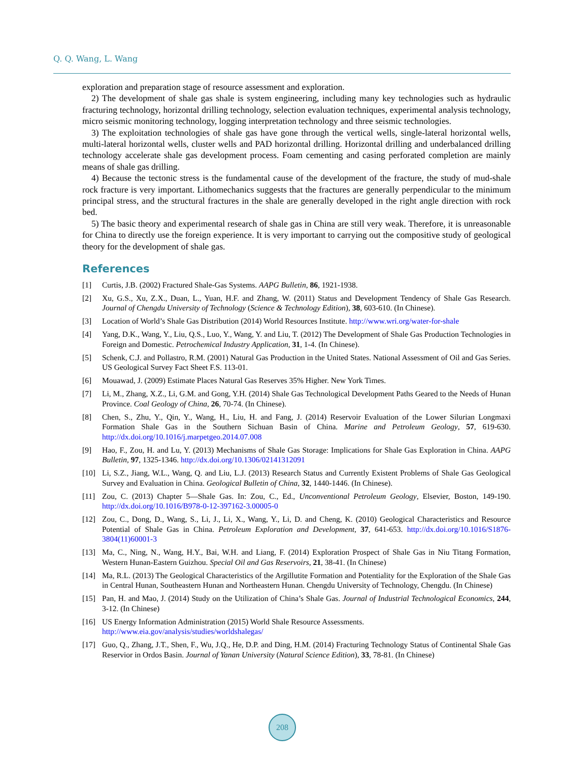Q. Q. Wang, L. Wang
exploration and preparation stage of resource assessment and exploration.
2) The development of shale gas shale is system engineering, including many key technologies such as hydraulic fracturing technology, horizontal drilling technology, selection evaluation techniques, experimental analysis technology, micro seismic monitoring technology, logging interpretation technology and three seismic technologies.
3) The exploitation technologies of shale gas have gone through the vertical wells, single-lateral horizontal wells, multi-lateral horizontal wells, cluster wells and PAD horizontal drilling. Horizontal drilling and underbalanced drilling technology accelerate shale gas development process. Foam cementing and casing perforated completion are mainly means of shale gas drilling.
4) Because the tectonic stress is the fundamental cause of the development of the fracture, the study of mud-shale rock fracture is very important. Lithomechanics suggests that the fractures are generally perpendicular to the minimum principal stress, and the structural fractures in the shale are generally developed in the right angle direction with rock bed.
5) The basic theory and experimental research of shale gas in China are still very weak. Therefore, it is unreasonable for China to directly use the foreign experience. It is very important to carrying out the compositive study of geological theory for the development of shale gas.
References
[1] Curtis, J.B. (2002) Fractured Shale-Gas Systems. AAPG Bulletin, 86, 1921-1938.
[2] Xu, G.S., Xu, Z.X., Duan, L., Yuan, H.F. and Zhang, W. (2011) Status and Development Tendency of Shale Gas Research. Journal of Chengdu University of Technology (Science & Technology Edition), 38, 603-610. (In Chinese).
[3] Location of World’s Shale Gas Distribution (2014) World Resources Institute. http://www.wri.org/water-for-shale
[4] Yang, D.K., Wang, Y., Liu, Q.S., Luo, Y., Wang, Y. and Liu, T. (2012) The Development of Shale Gas Production Technologies in Foreign and Domestic. Petrochemical Industry Application, 31, 1-4. (In Chinese).
[5] Schenk, C.J. and Pollastro, R.M. (2001) Natural Gas Production in the United States. National Assessment of Oil and Gas Series. US Geological Survey Fact Sheet F.S. 113-01.
[6] Mouawad, J. (2009) Estimate Places Natural Gas Reserves 35% Higher. New York Times.
[7] Li, M., Zhang, X.Z., Li, G.M. and Gong, Y.H. (2014) Shale Gas Technological Development Paths Geared to the Needs of Hunan Province. Coal Geology of China, 26, 70-74. (In Chinese).
[8] Chen, S., Zhu, Y., Qin, Y., Wang, H., Liu, H. and Fang, J. (2014) Reservoir Evaluation of the Lower Silurian Longmaxi Formation Shale Gas in the Southern Sichuan Basin of China. Marine and Petroleum Geology, 57, 619-630. http://dx.doi.org/10.1016/j.marpetgeo.2014.07.008
[9] Hao, F., Zou, H. and Lu, Y. (2013) Mechanisms of Shale Gas Storage: Implications for Shale Gas Exploration in China. AAPG Bulletin, 97, 1325-1346. http://dx.doi.org/10.1306/02141312091
[10] Li, S.Z., Jiang, W.L., Wang, Q. and Liu, L.J. (2013) Research Status and Currently Existent Problems of Shale Gas Geological Survey and Evaluation in China. Geological Bulletin of China, 32, 1440-1446. (In Chinese).
[11] Zou, C. (2013) Chapter 5—Shale Gas. In: Zou, C., Ed., Unconventional Petroleum Geology, Elsevier, Boston, 149-190. http://dx.doi.org/10.1016/B978-0-12-397162-3.00005-0
[12] Zou, C., Dong, D., Wang, S., Li, J., Li, X., Wang, Y., Li, D. and Cheng, K. (2010) Geological Characteristics and Resource Potential of Shale Gas in China. Petroleum Exploration and Development, 37, 641-653. http://dx.doi.org/10.1016/S1876-3804(11)60001-3
[13] Ma, C., Ning, N., Wang, H.Y., Bai, W.H. and Liang, F. (2014) Exploration Prospect of Shale Gas in Niu Titang Formation, Western Hunan-Eastern Guizhou. Special Oil and Gas Reservoirs, 21, 38-41. (In Chinese)
[14] Ma, R.L. (2013) The Geological Characteristics of the Argillutite Formation and Potentiality for the Exploration of the Shale Gas in Central Hunan, Southeastern Hunan and Northeastern Hunan. Chengdu University of Technology, Chengdu. (In Chinese)
[15] Pan, H. and Mao, J. (2014) Study on the Utilization of China’s Shale Gas. Journal of Industrial Technological Economics, 244, 3-12. (In Chinese)
[16] US Energy Information Administration (2015) World Shale Resource Assessments.
http://www.eia.gov/analysis/studies/worldshalegas/
[17] Guo, Q., Zhang, J.T., Shen, F., Wu, J.Q., He, D.P. and Ding, H.M. (2014) Fracturing Technology Status of Continental Shale Gas Reservior in Ordos Basin. Journal of Yanan University (Natural Science Edition), 33, 78-81. (In Chinese)
208